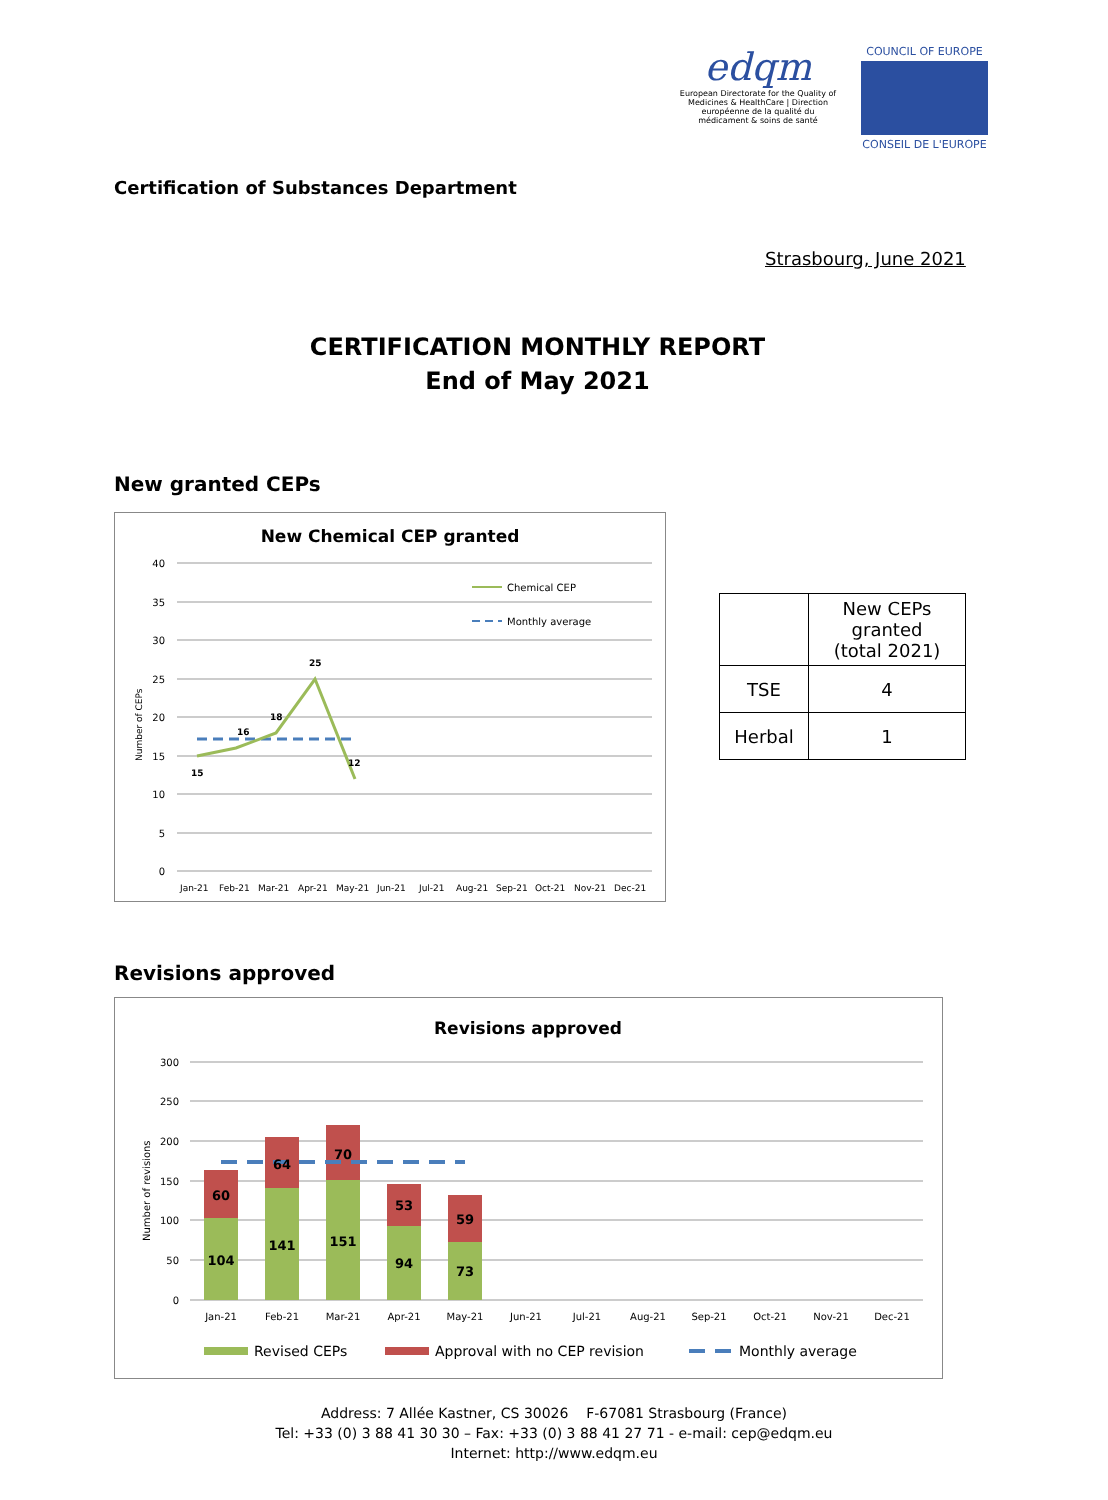edqm
European Directorate for the Quality of Medicines & HealthCare | Direction européenne de la qualité du médicament & soins de santé
COUNCIL OF EUROPE
CONSEIL DE L'EUROPE
Certification of Substances Department
Strasbourg, June 2021
CERTIFICATION MONTHLY REPORT
End of May 2021
New granted CEPs
New Chemical CEP granted
40
35
30
25
20
15
10
5
0
Number of CEPs
15
16
18
25
12
Jan-21
Feb-21
Mar-21
Apr-21
May-21
Jun-21
Jul-21
Aug-21
Sep-21
Oct-21
Nov-21
Dec-21
Chemical CEP
Monthly average
| | New CEPs granted (total 2021) |
| TSE | 4 |
| Herbal | 1 |
Revisions approved
Revisions approved
300
250
200
150
100
50
0
Number of revisions
104
60
141
64
151
70
94
53
73
59
Jan-21
Feb-21
Mar-21
Apr-21
May-21
Jun-21
Jul-21
Aug-21
Sep-21
Oct-21
Nov-21
Dec-21
Revised CEPs
Approval with no CEP revision
Monthly average
Address: 7 Allée Kastner, CS 30026 F-67081 Strasbourg (France)
Tel: +33 (0) 3 88 41 30 30 – Fax: +33 (0) 3 88 41 27 71 - e-mail: cep@edqm.eu
Internet: http://www.edqm.eu